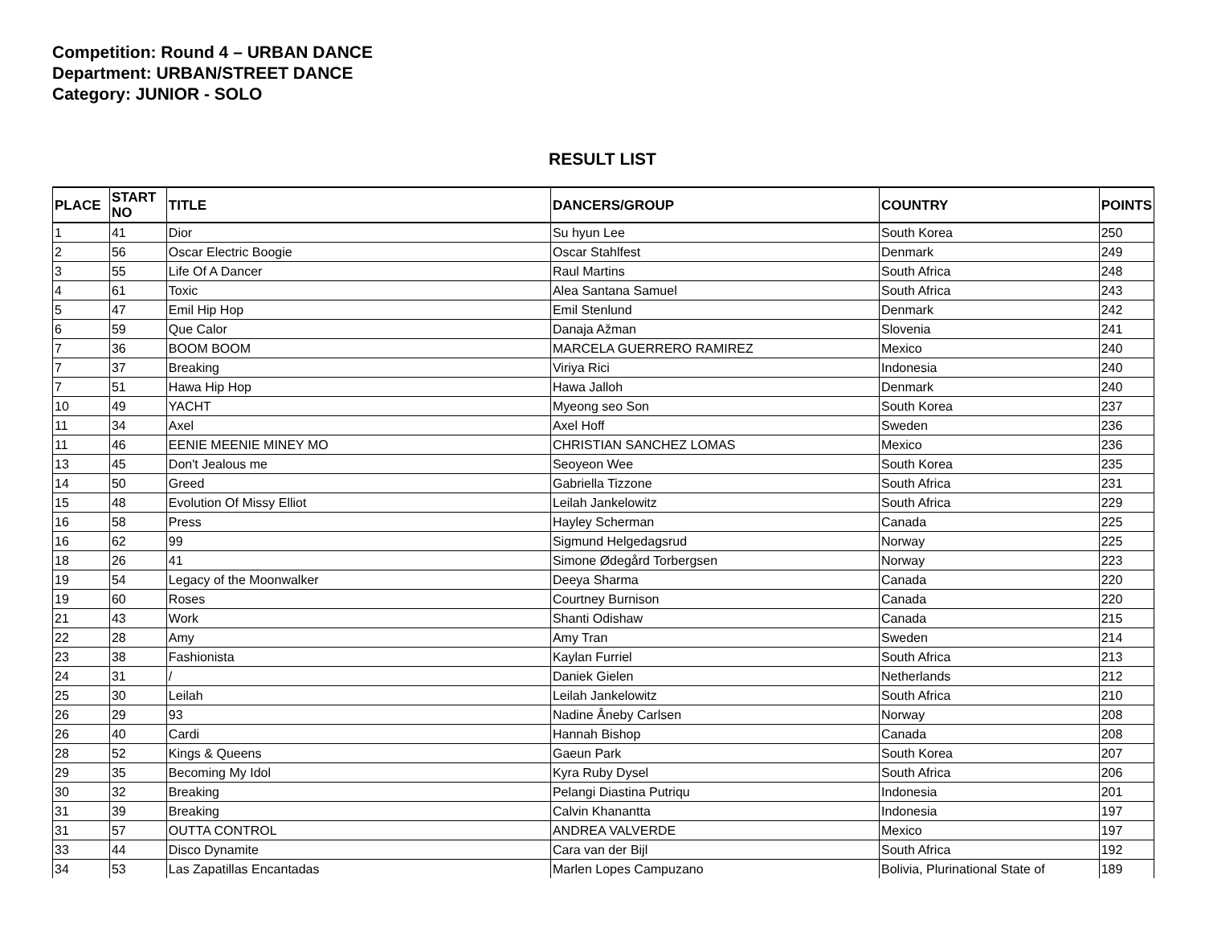Competition: Round 4 – URBAN DANCE
Department: URBAN/STREET DANCE
Category: JUNIOR - SOLO
RESULT LIST
| PLACE | START NO | TITLE | DANCERS/GROUP | COUNTRY | POINTS |
| --- | --- | --- | --- | --- | --- |
| 1 | 41 | Dior | Su hyun Lee | South Korea | 250 |
| 2 | 56 | Oscar Electric Boogie | Oscar Stahlfest | Denmark | 249 |
| 3 | 55 | Life Of A Dancer | Raul Martins | South Africa | 248 |
| 4 | 61 | Toxic | Alea Santana Samuel | South Africa | 243 |
| 5 | 47 | Emil Hip Hop | Emil Stenlund | Denmark | 242 |
| 6 | 59 | Que Calor | Danaja Ažman | Slovenia | 241 |
| 7 | 36 | BOOM BOOM | MARCELA GUERRERO RAMIREZ | Mexico | 240 |
| 7 | 37 | Breaking | Viriya Rici | Indonesia | 240 |
| 7 | 51 | Hawa Hip Hop | Hawa Jalloh | Denmark | 240 |
| 10 | 49 | YACHT | Myeong seo Son | South Korea | 237 |
| 11 | 34 | Axel | Axel Hoff | Sweden | 236 |
| 11 | 46 | EENIE MEENIE MINEY MO | CHRISTIAN SANCHEZ LOMAS | Mexico | 236 |
| 13 | 45 | Don't Jealous me | Seoyeon Wee | South Korea | 235 |
| 14 | 50 | Greed | Gabriella Tizzone | South Africa | 231 |
| 15 | 48 | Evolution Of Missy Elliot | Leilah Jankelowitz | South Africa | 229 |
| 16 | 58 | Press | Hayley Scherman | Canada | 225 |
| 16 | 62 | 99 | Sigmund Helgedagsrud | Norway | 225 |
| 18 | 26 | 41 | Simone Ødegård Torbergsen | Norway | 223 |
| 19 | 54 | Legacy of the Moonwalker | Deeya Sharma | Canada | 220 |
| 19 | 60 | Roses | Courtney Burnison | Canada | 220 |
| 21 | 43 | Work | Shanti Odishaw | Canada | 215 |
| 22 | 28 | Amy | Amy Tran | Sweden | 214 |
| 23 | 38 | Fashionista | Kaylan Furriel | South Africa | 213 |
| 24 | 31 | / | Daniek Gielen | Netherlands | 212 |
| 25 | 30 | Leilah | Leilah Jankelowitz | South Africa | 210 |
| 26 | 29 | 93 | Nadine Åneby Carlsen | Norway | 208 |
| 26 | 40 | Cardi | Hannah Bishop | Canada | 208 |
| 28 | 52 | Kings & Queens | Gaeun Park | South Korea | 207 |
| 29 | 35 | Becoming My Idol | Kyra Ruby Dysel | South Africa | 206 |
| 30 | 32 | Breaking | Pelangi Diastina Putriqu | Indonesia | 201 |
| 31 | 39 | Breaking | Calvin Khanantta | Indonesia | 197 |
| 31 | 57 | OUTTA CONTROL | ANDREA VALVERDE | Mexico | 197 |
| 33 | 44 | Disco Dynamite | Cara van der Bijl | South Africa | 192 |
| 34 | 53 | Las Zapatillas Encantadas | Marlen Lopes Campuzano | Bolivia, Plurinational State of | 189 |